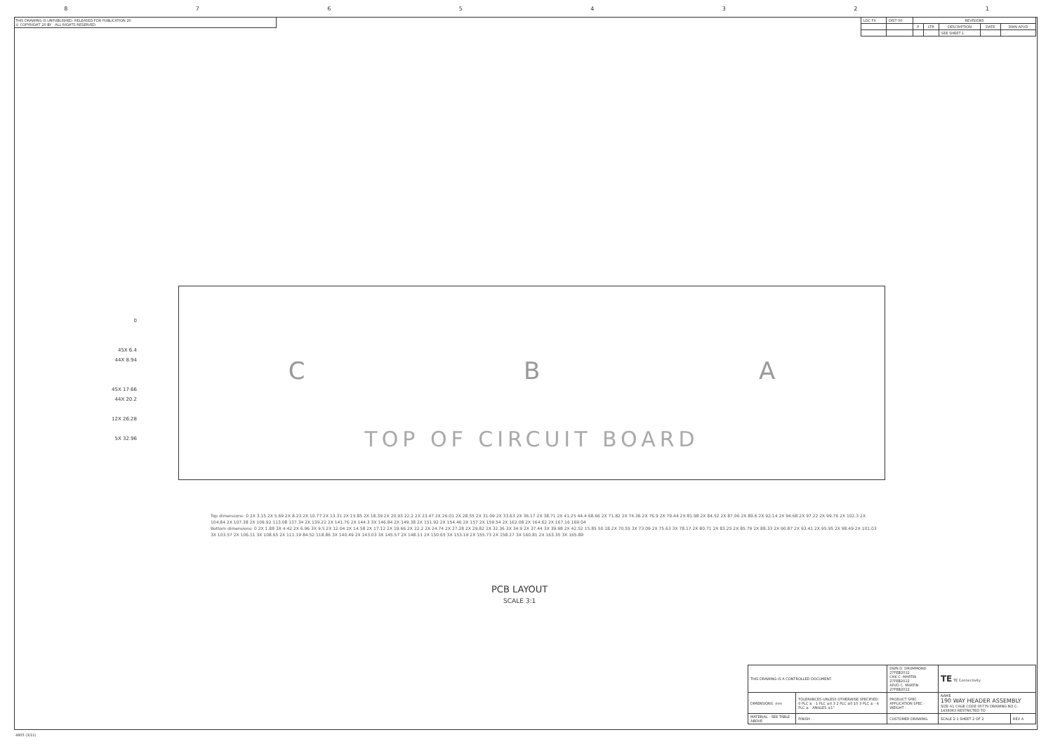87654321
THIS DRAWING IS UNPUBLISHED. RELEASED FOR PUBLICATION 20
© COPYRIGHT 20 BY - ALL RIGHTS RESERVED.
| LOC FX | DIST 00 | REVISIONS | | | | |
| | | P | LTR | DESCRIPTION | DATE | DWN APVD |
| | | | - | SEE SHEET 1 | - | - - |
0
45X 6.4
44X 8.94
45X 17.66
44X 20.2
12X 26.28
5X 32.96
C B A
TOP OF CIRCUIT BOARD
Top dimensions: 0 2X 3.15 2X 5.69 2X 8.23 2X 10.77 2X 13.31 2X 15.85 2X 18.39 2X 20.93 22.2 2X 23.47 2X 26.01 2X 28.55 2X 31.09 2X 33.63 2X 36.17 2X 38.71 2X 41.25 44.4 68.66 2X 71.82 2X 74.36 2X 76.9 2X 79.44 2X 81.98 2X 84.52 2X 87.06 2X 89.6 2X 92.14 2X 94.68 2X 97.22 2X 99.76 2X 102.3 2X 104.84 2X 107.38 2X 109.92 113.08 137.34 2X 139.22 2X 141.76 2X 144.3 3X 146.84 2X 149.38 2X 151.92 2X 154.46 2X 157 2X 159.54 2X 162.08 2X 164.62 2X 167.16 169.04
Bottom dimensions: 0 2X 1.88 3X 4.42 2X 6.96 3X 9.5 2X 12.04 2X 14.58 2X 17.12 2X 19.66 2X 22.2 2X 24.74 2X 27.28 2X 29.82 2X 32.36 3X 34.9 2X 37.44 3X 39.98 2X 42.52 15.85 50.18 2X 70.55 3X 73.09 2X 75.63 3X 78.17 2X 80.71 2X 83.25 2X 85.79 2X 88.33 2X 90.87 2X 93.41 2X 95.95 2X 98.49 2X 101.03 3X 103.57 2X 106.11 3X 108.65 2X 111.19 84.52 118.86 3X 140.49 2X 143.03 3X 145.57 2X 148.11 2X 150.65 3X 153.19 2X 155.73 2X 158.27 3X 160.81 2X 163.35 3X 165.89
PCB LAYOUT
SCALE 3:1
| THIS DRAWING IS A CONTROLLED DOCUMENT. | | DWN D. DRUMMOND 27FEB2012 CHK C. MARTIN 27FEB2012 APVD C. MARTIN 27FEB2012 | TE TE Connectivity | |
| DIMENSIONS: mm | TOLERANCES UNLESS OTHERWISE SPECIFIED: 0 PLC ± - 1 PLC ±0.3 2 PLC ±0.10 3 PLC ± - 4 PLC ± - ANGLES ±1° | PRODUCT SPEC - APPLICATION SPEC - WEIGHT - | NAME 190 WAY HEADER ASSEMBLY SIZE A1 CAGE CODE 00779 DRAWING NO C-1438063 RESTRICTED TO - | |
| MATERIAL - SEE TABLE ABOVE | FINISH - - | CUSTOMER DRAWING | SCALE 2:1 SHEET 2 OF 2 | REV A |
4805 (3/11)